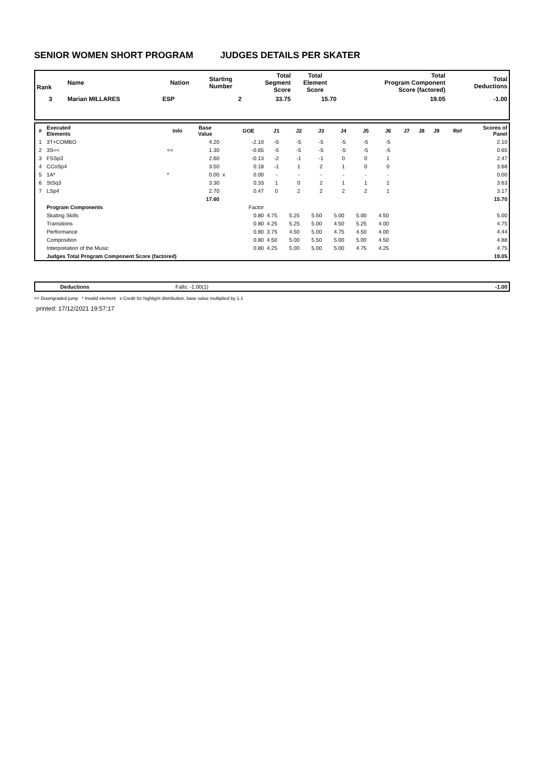SENIOR WOMEN SHORT PROGRAM JUDGES DETAILS PER SKATER
| Rank | Name | Nation | Starting Number | Total Segment Score | Total Element Score | Total Program Component Score (factored) | Total Deductions |
| --- | --- | --- | --- | --- | --- | --- | --- |
| 3 | Marian MILLARES | ESP | 2 | 33.75 | 15.70 | 19.05 | -1.00 |
| # | Executed Elements | Info | Base Value | | GOE | J1 | J2 | J3 | J4 | J5 | J6 | J7 | J8 | J9 | Ref | Scores of Panel |
| --- | --- | --- | --- | --- | --- | --- | --- | --- | --- | --- | --- | --- | --- | --- | --- | --- |
| 1 | 3T+COMBO | | 4.20 | | -2.10 | -5 | -5 | -5 | -5 | -5 | -5 | | | | | 2.10 |
| 2 | 3S<< | << | 1.30 | | -0.65 | -5 | -5 | -5 | -5 | -5 | -5 | | | | | 0.65 |
| 3 | FSSp3 | | 2.60 | | -0.13 | -2 | -1 | -1 | 0 | 0 | 1 | | | | | 2.47 |
| 4 | CCoSp4 | | 3.50 | | 0.18 | -1 | 1 | 2 | 1 | 0 | 0 | | | | | 3.68 |
| 5 | 1A* | * | 0.00 | x | 0.00 | - | - | - | - | - | - | | | | | 0.00 |
| 6 | StSq3 | | 3.30 | | 0.33 | 1 | 0 | 2 | 1 | 1 | 1 | | | | | 3.63 |
| 7 | LSp4 | | 2.70 | | 0.47 | 0 | 2 | 2 | 2 | 2 | 1 | | | | | 3.17 |
| | | | 17.60 | | | | | | | | | | | | | 15.70 |
| | Program Components | | | | Factor | | | | | | | | | | | |
| | Skating Skills | | | | 0.80 | 4.75 | 5.25 | 5.50 | 5.00 | 5.00 | 4.50 | | | | | 5.00 |
| | Transitions | | | | 0.80 | 4.25 | 5.25 | 5.00 | 4.50 | 5.25 | 4.00 | | | | | 4.75 |
| | Performance | | | | 0.80 | 3.75 | 4.50 | 5.00 | 4.75 | 4.50 | 4.00 | | | | | 4.44 |
| | Composition | | | | 0.80 | 4.50 | 5.00 | 5.50 | 5.00 | 5.00 | 4.50 | | | | | 4.88 |
| | Interpretation of the Music | | | | 0.80 | 4.25 | 5.00 | 5.00 | 5.00 | 4.75 | 4.25 | | | | | 4.75 |
| | Judges Total Program Component Score (factored) | | | | | | | | | | | | | | | 19.05 |
| | Deductions | Falls: -1.00(1) | -1.00 |
<< Downgraded jump * Invalid element x Credit for highlight distribution, base value multiplied by 1.1
printed: 17/12/2021 19:57:17